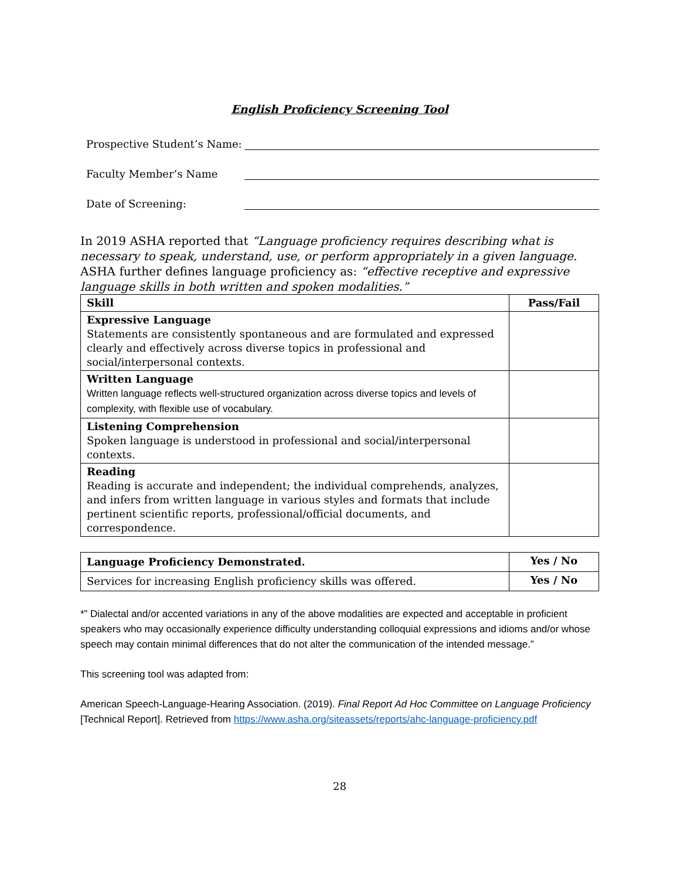English Proficiency Screening Tool
Prospective Student’s Name:
Faculty Member’s Name
Date of Screening:
In 2019 ASHA reported that “Language proficiency requires describing what is necessary to speak, understand, use, or perform appropriately in a given language. ASHA further defines language proficiency as: “effective receptive and expressive language skills in both written and spoken modalities.”
| Skill | Pass/Fail |
| --- | --- |
| Expressive Language Statements are consistently spontaneous and are formulated and expressed clearly and effectively across diverse topics in professional and social/interpersonal contexts. | |
| Written Language Written language reflects well-structured organization across diverse topics and levels of complexity, with flexible use of vocabulary. | |
| Listening Comprehension Spoken language is understood in professional and social/interpersonal contexts. | |
| Reading Reading is accurate and independent; the individual comprehends, analyzes, and infers from written language in various styles and formats that include pertinent scientific reports, professional/official documents, and correspondence. | |
| Language Proficiency Demonstrated. | Yes / No |
| Services for increasing English proficiency skills was offered. | Yes / No |
*” Dialectal and/or accented variations in any of the above modalities are expected and acceptable in proficient speakers who may occasionally experience difficulty understanding colloquial expressions and idioms and/or whose speech may contain minimal differences that do not alter the communication of the intended message.”
This screening tool was adapted from:
American Speech-Language-Hearing Association. (2019). Final Report Ad Hoc Committee on Language Proficiency [Technical Report]. Retrieved from https://www.asha.org/siteassets/reports/ahc-language-proficiency.pdf
28